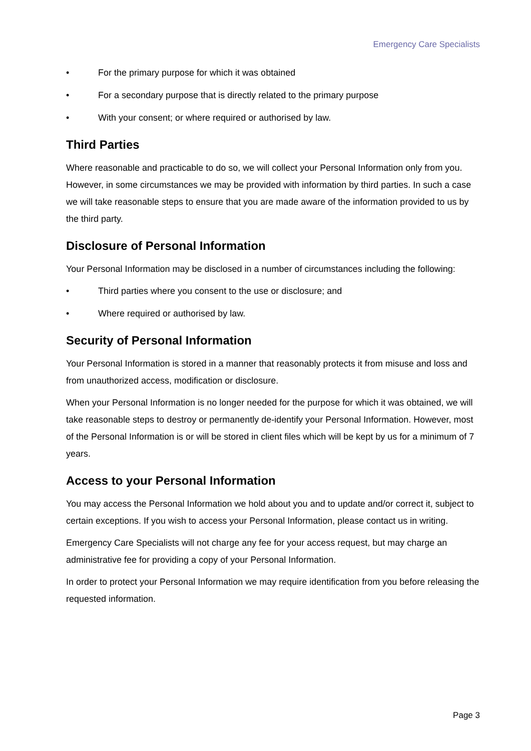Emergency Care Specialists
• For the primary purpose for which it was obtained
• For a secondary purpose that is directly related to the primary purpose
• With your consent; or where required or authorised by law.
Third Parties
Where reasonable and practicable to do so, we will collect your Personal Information only from you. However, in some circumstances we may be provided with information by third parties. In such a case we will take reasonable steps to ensure that you are made aware of the information provided to us by the third party.
Disclosure of Personal Information
Your Personal Information may be disclosed in a number of circumstances including the following:
• Third parties where you consent to the use or disclosure; and
• Where required or authorised by law.
Security of Personal Information
Your Personal Information is stored in a manner that reasonably protects it from misuse and loss and from unauthorized access, modification or disclosure.
When your Personal Information is no longer needed for the purpose for which it was obtained, we will take reasonable steps to destroy or permanently de-identify your Personal Information. However, most of the Personal Information is or will be stored in client files which will be kept by us for a minimum of 7 years.
Access to your Personal Information
You may access the Personal Information we hold about you and to update and/or correct it, subject to certain exceptions. If you wish to access your Personal Information, please contact us in writing.
Emergency Care Specialists will not charge any fee for your access request, but may charge an administrative fee for providing a copy of your Personal Information.
In order to protect your Personal Information we may require identification from you before releasing the requested information.
Page 3